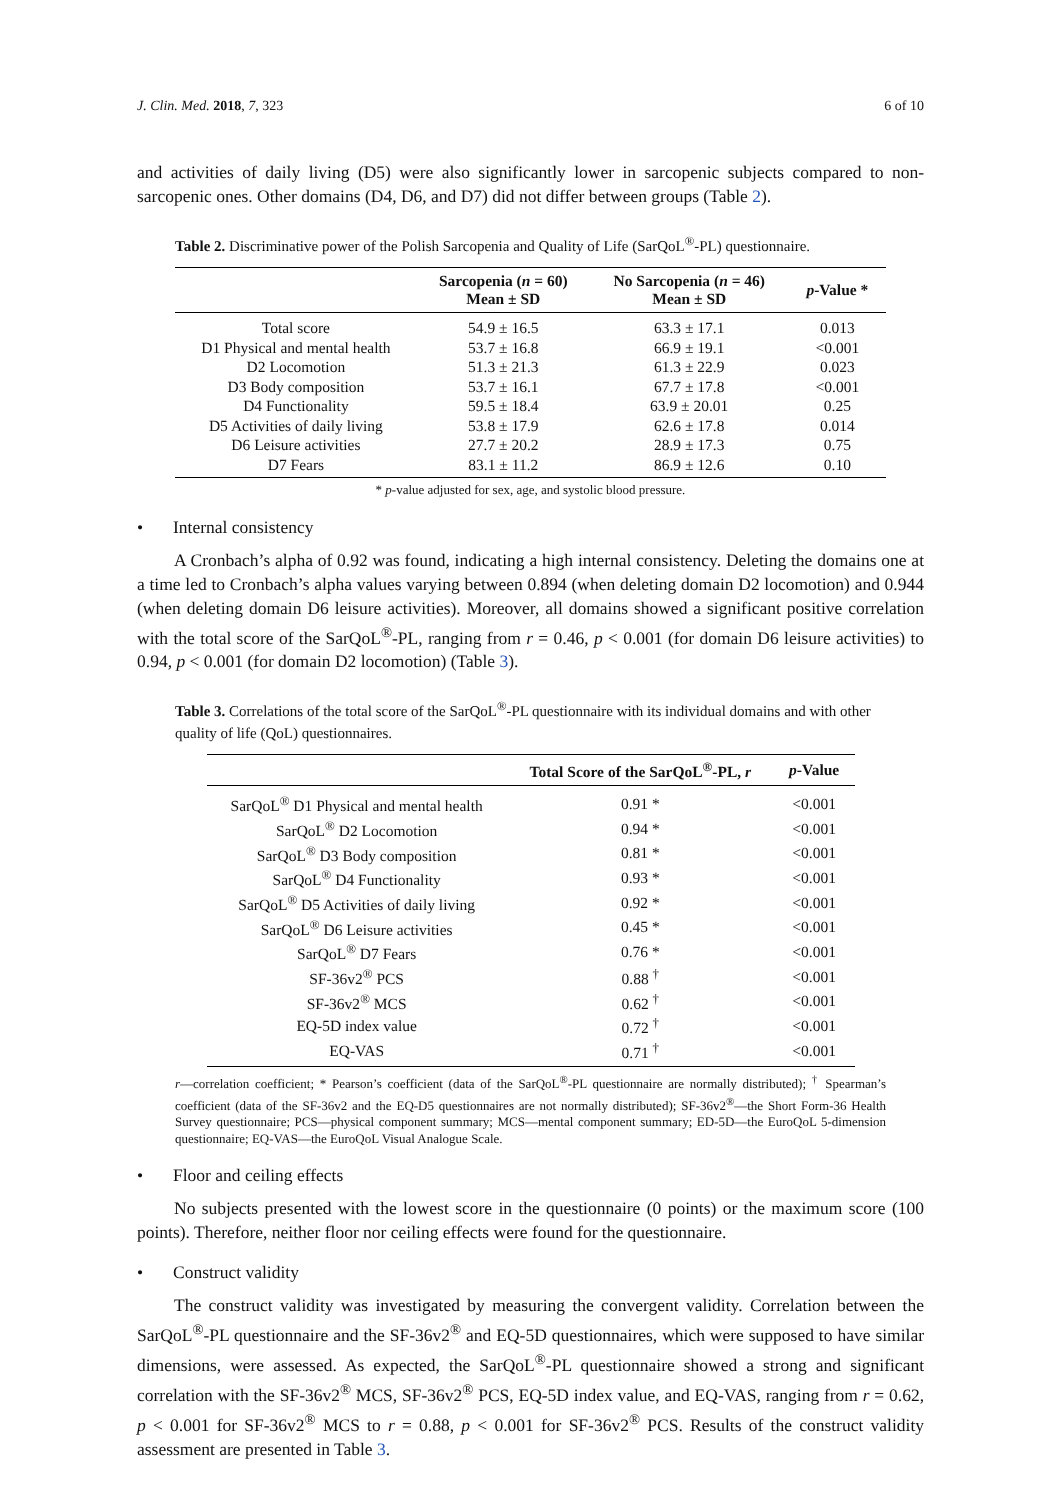J. Clin. Med. 2018, 7, 323 6 of 10
and activities of daily living (D5) were also significantly lower in sarcopenic subjects compared to non-sarcopenic ones. Other domains (D4, D6, and D7) did not differ between groups (Table 2).
Table 2. Discriminative power of the Polish Sarcopenia and Quality of Life (SarQoL<sup>®</sup>-PL) questionnaire.
| | Sarcopenia ( n = 60) Mean ± SD | No Sarcopenia ( n = 46) Mean ± SD | p -Value * |
| --- | --- | --- | --- |
| Total score | 54.9 ± 16.5 | 63.3 ± 17.1 | 0.013 |
| D1 Physical and mental health | 53.7 ± 16.8 | 66.9 ± 19.1 | <0.001 |
| D2 Locomotion | 51.3 ± 21.3 | 61.3 ± 22.9 | 0.023 |
| D3 Body composition | 53.7 ± 16.1 | 67.7 ± 17.8 | <0.001 |
| D4 Functionality | 59.5 ± 18.4 | 63.9 ± 20.01 | 0.25 |
| D5 Activities of daily living | 53.8 ± 17.9 | 62.6 ± 17.8 | 0.014 |
| D6 Leisure activities | 27.7 ± 20.2 | 28.9 ± 17.3 | 0.75 |
| D7 Fears | 83.1 ± 11.2 | 86.9 ± 12.6 | 0.10 |
* p-value adjusted for sex, age, and systolic blood pressure.
• Internal consistency
A Cronbach’s alpha of 0.92 was found, indicating a high internal consistency. Deleting the domains one at a time led to Cronbach’s alpha values varying between 0.894 (when deleting domain D2 locomotion) and 0.944 (when deleting domain D6 leisure activities). Moreover, all domains showed a significant positive correlation with the total score of the SarQoL<sup>®</sup>-PL, ranging from r = 0.46, p < 0.001 (for domain D6 leisure activities) to 0.94, p < 0.001 (for domain D2 locomotion) (Table 3).
Table 3. Correlations of the total score of the SarQoL<sup>®</sup>-PL questionnaire with its individual domains and with other quality of life (QoL) questionnaires.
| | Total Score of the SarQoL<sup>®</sup>-PL, r | p -Value |
| --- | --- | --- |
| SarQoL<sup>®</sup> D1 Physical and mental health | 0.91 * | <0.001 |
| SarQoL<sup>®</sup> D2 Locomotion | 0.94 * | <0.001 |
| SarQoL<sup>®</sup> D3 Body composition | 0.81 * | <0.001 |
| SarQoL<sup>®</sup> D4 Functionality | 0.93 * | <0.001 |
| SarQoL<sup>®</sup> D5 Activities of daily living | 0.92 * | <0.001 |
| SarQoL<sup>®</sup> D6 Leisure activities | 0.45 * | <0.001 |
| SarQoL<sup>®</sup> D7 Fears | 0.76 * | <0.001 |
| SF-36v2<sup>®</sup> PCS | 0.88 <sup>†</sup> | <0.001 |
| SF-36v2<sup>®</sup> MCS | 0.62 <sup>†</sup> | <0.001 |
| EQ-5D index value | 0.72 <sup>†</sup> | <0.001 |
| EQ-VAS | 0.71 <sup>†</sup> | <0.001 |
r—correlation coefficient; * Pearson’s coefficient (data of the SarQoL<sup>®</sup>-PL questionnaire are normally distributed); <sup>†</sup> Spearman’s coefficient (data of the SF-36v2 and the EQ-D5 questionnaires are not normally distributed); SF-36v2<sup>®</sup>—the Short Form-36 Health Survey questionnaire; PCS—physical component summary; MCS—mental component summary; ED-5D—the EuroQoL 5-dimension questionnaire; EQ-VAS—the EuroQoL Visual Analogue Scale.
• Floor and ceiling effects
No subjects presented with the lowest score in the questionnaire (0 points) or the maximum score (100 points). Therefore, neither floor nor ceiling effects were found for the questionnaire.
• Construct validity
The construct validity was investigated by measuring the convergent validity. Correlation between the SarQoL<sup>®</sup>-PL questionnaire and the SF-36v2<sup>®</sup> and EQ-5D questionnaires, which were supposed to have similar dimensions, were assessed. As expected, the SarQoL<sup>®</sup>-PL questionnaire showed a strong and significant correlation with the SF-36v2<sup>®</sup> MCS, SF-36v2<sup>®</sup> PCS, EQ-5D index value, and EQ-VAS, ranging from r = 0.62, p < 0.001 for SF-36v2<sup>®</sup> MCS to r = 0.88, p < 0.001 for SF-36v2<sup>®</sup> PCS. Results of the construct validity assessment are presented in Table 3.